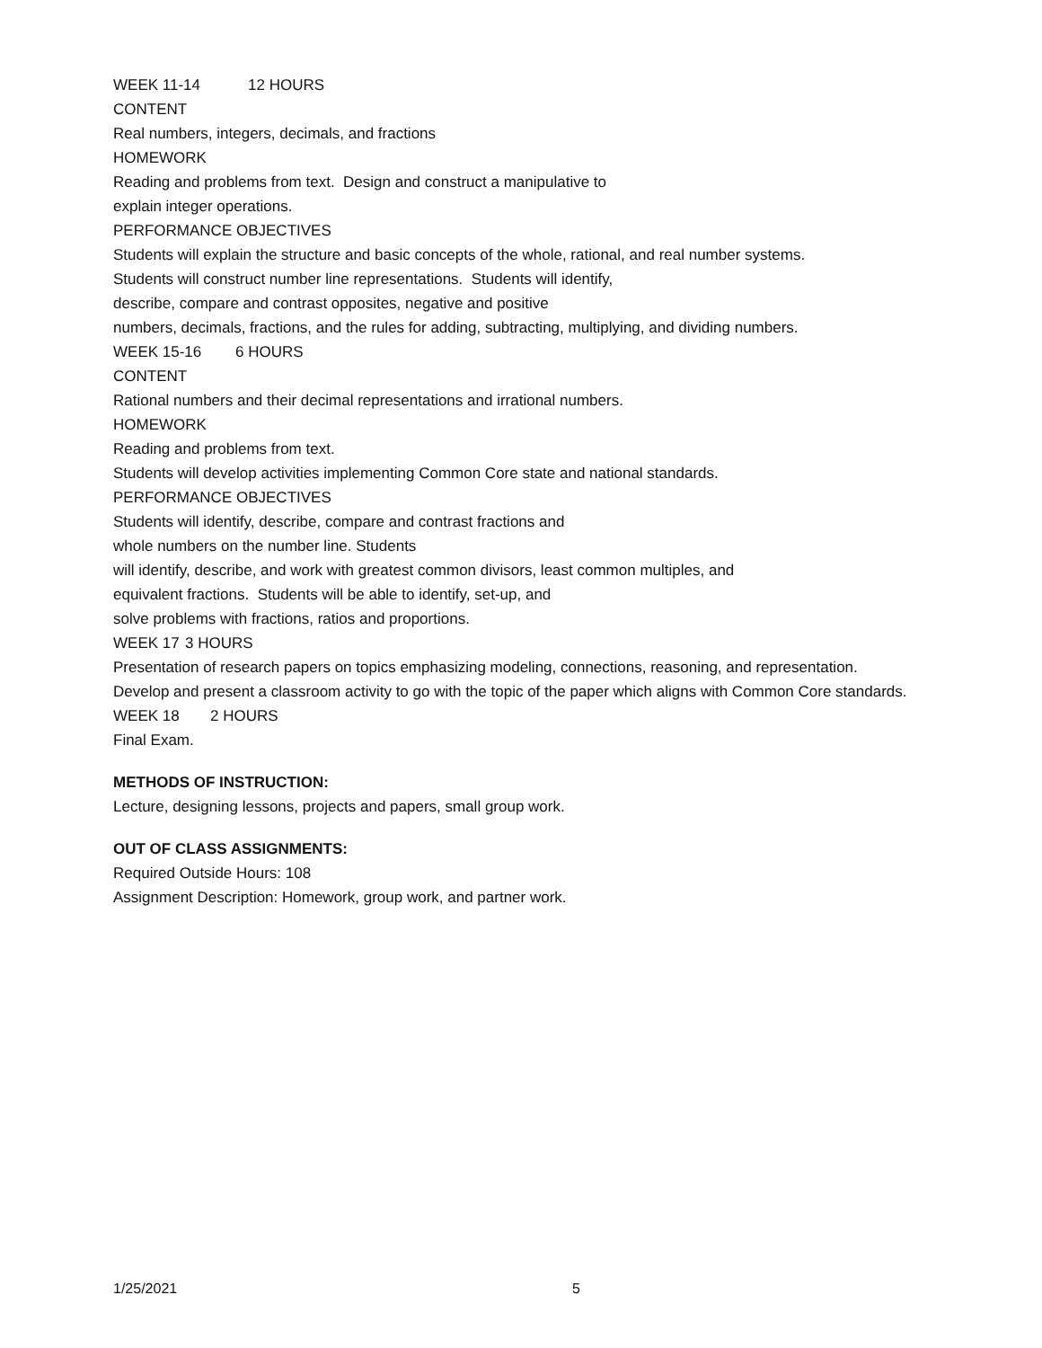WEEK 11-14 12 HOURS
CONTENT
Real numbers, integers, decimals, and fractions
HOMEWORK
Reading and problems from text. Design and construct a manipulative to
explain integer operations.
PERFORMANCE OBJECTIVES
Students will explain the structure and basic concepts of the whole, rational, and real number systems.
Students will construct number line representations. Students will identify,
describe, compare and contrast opposites, negative and positive
numbers, decimals, fractions, and the rules for adding, subtracting, multiplying, and dividing numbers.
WEEK 15-16 6 HOURS
CONTENT
Rational numbers and their decimal representations and irrational numbers.
HOMEWORK
Reading and problems from text.
Students will develop activities implementing Common Core state and national standards.
PERFORMANCE OBJECTIVES
Students will identify, describe, compare and contrast fractions and
whole numbers on the number line. Students
will identify, describe, and work with greatest common divisors, least common multiples, and
equivalent fractions. Students will be able to identify, set-up, and
solve problems with fractions, ratios and proportions.
WEEK 17 3 HOURS
Presentation of research papers on topics emphasizing modeling, connections, reasoning, and representation.
Develop and present a classroom activity to go with the topic of the paper which aligns with Common Core standards.
WEEK 18 2 HOURS
Final Exam.
METHODS OF INSTRUCTION:
Lecture, designing lessons, projects and papers, small group work.
OUT OF CLASS ASSIGNMENTS:
Required Outside Hours: 108
Assignment Description: Homework, group work, and partner work.
1/25/2021 5